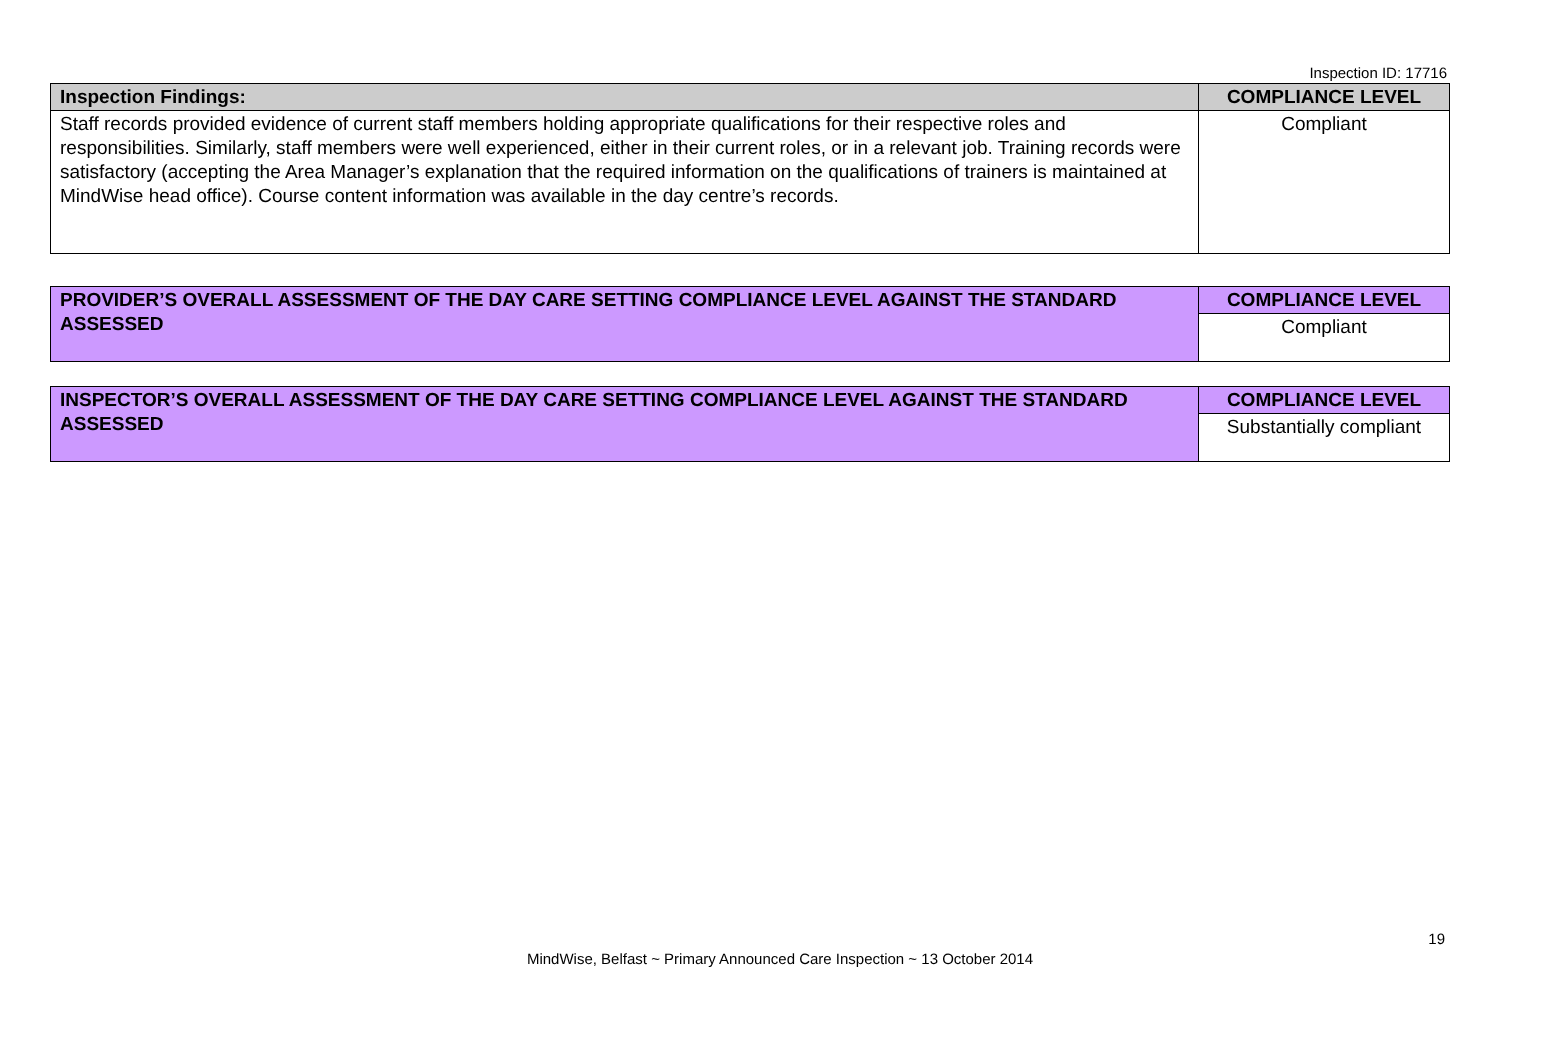Inspection ID: 17716
| Inspection Findings: | COMPLIANCE LEVEL |
| Staff records provided evidence of current staff members holding appropriate qualifications for their respective roles and responsibilities. Similarly, staff members were well experienced, either in their current roles, or in a relevant job. Training records were satisfactory (accepting the Area Manager’s explanation that the required information on the qualifications of trainers is maintained at MindWise head office). Course content information was available in the day centre’s records. | Compliant |
| PROVIDER’S OVERALL ASSESSMENT OF THE DAY CARE SETTING COMPLIANCE LEVEL AGAINST THE STANDARD ASSESSED | COMPLIANCE LEVEL |
| | Compliant |
| INSPECTOR’S OVERALL ASSESSMENT OF THE DAY CARE SETTING COMPLIANCE LEVEL AGAINST THE STANDARD ASSESSED | COMPLIANCE LEVEL |
| | Substantially compliant |
19
MindWise, Belfast ~ Primary Announced Care Inspection ~ 13 October 2014